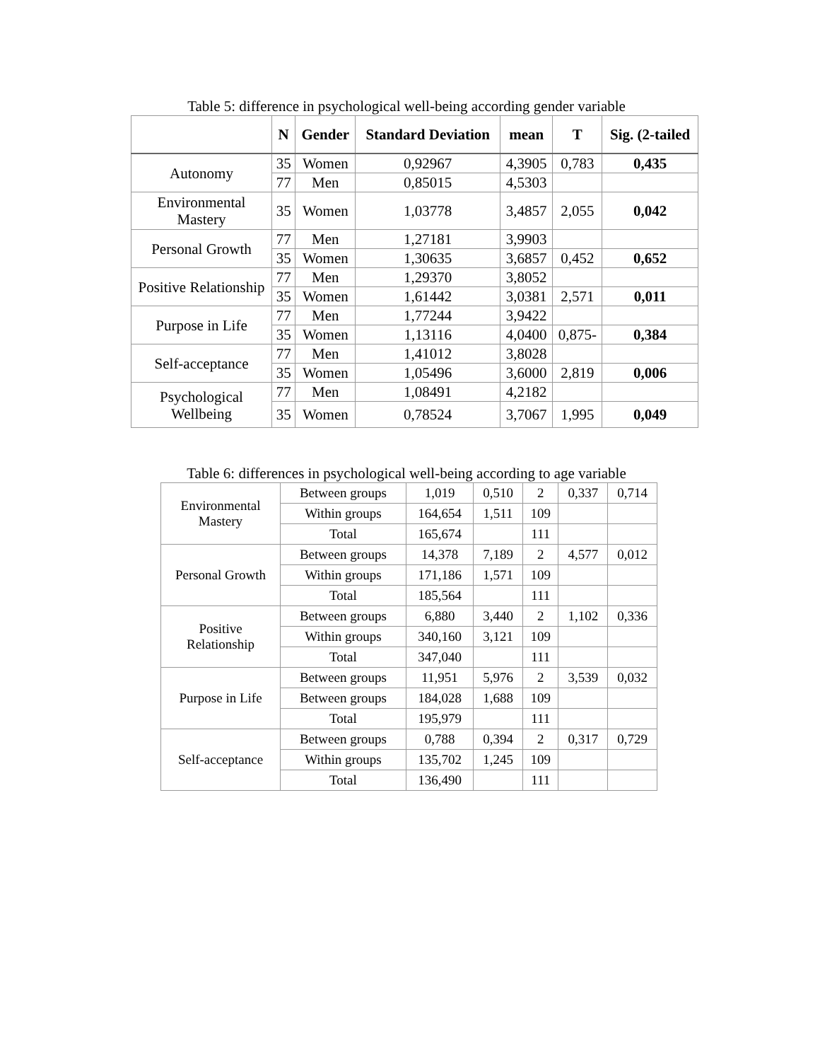Table 5: difference in psychological well-being according gender variable
| | N | Gender | Standard Deviation | mean | T | Sig. (2-tailed |
| --- | --- | --- | --- | --- | --- | --- |
| Autonomy | 35 | Women | 0,92967 | 4,3905 | 0,783 | 0,435 |
| | 77 | Men | 0,85015 | 4,5303 | | |
| Environmental Mastery | 35 | Women | 1,03778 | 3,4857 | 2,055 | 0,042 |
| Personal Growth | 77 | Men | 1,27181 | 3,9903 | | |
| | 35 | Women | 1,30635 | 3,6857 | 0,452 | 0,652 |
| Positive Relationship | 77 | Men | 1,29370 | 3,8052 | | |
| | 35 | Women | 1,61442 | 3,0381 | 2,571 | 0,011 |
| Purpose in Life | 77 | Men | 1,77244 | 3,9422 | | |
| | 35 | Women | 1,13116 | 4,0400 | 0,875- | 0,384 |
| Self-acceptance | 77 | Men | 1,41012 | 3,8028 | | |
| | 35 | Women | 1,05496 | 3,6000 | 2,819 | 0,006 |
| Psychological Wellbeing | 77 | Men | 1,08491 | 4,2182 | | |
| | 35 | Women | 0,78524 | 3,7067 | 1,995 | 0,049 |
Table 6: differences in psychological well-being according to age variable
| Environmental Mastery | Between groups | 1,019 | 0,510 | 2 | 0,337 | 0,714 |
| | Within groups | 164,654 | 1,511 | 109 | | |
| | Total | 165,674 | | 111 | | |
| Personal Growth | Between groups | 14,378 | 7,189 | 2 | 4,577 | 0,012 |
| | Within groups | 171,186 | 1,571 | 109 | | |
| | Total | 185,564 | | 111 | | |
| Positive Relationship | Between groups | 6,880 | 3,440 | 2 | 1,102 | 0,336 |
| | Within groups | 340,160 | 3,121 | 109 | | |
| | Total | 347,040 | | 111 | | |
| Purpose in Life | Between groups | 11,951 | 5,976 | 2 | 3,539 | 0,032 |
| | Between groups | 184,028 | 1,688 | 109 | | |
| | Total | 195,979 | | 111 | | |
| Self-acceptance | Between groups | 0,788 | 0,394 | 2 | 0,317 | 0,729 |
| | Within groups | 135,702 | 1,245 | 109 | | |
| | Total | 136,490 | | 111 | | |